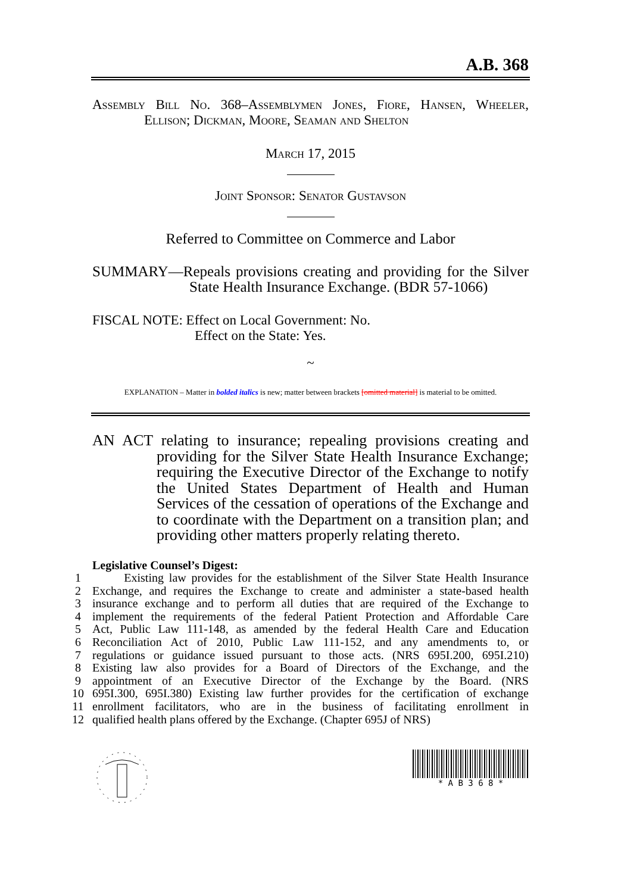A.B. 368
Assembly Bill No. 368–Assemblymen Jones, Fiore, Hansen, Wheeler, Ellison; Dickman, Moore, Seaman and Shelton
March 17, 2015
Joint Sponsor: Senator Gustavson
Referred to Committee on Commerce and Labor
SUMMARY—Repeals provisions creating and providing for the Silver State Health Insurance Exchange. (BDR 57-1066)
FISCAL NOTE: Effect on Local Government: No.
Effect on the State: Yes.
~
EXPLANATION – Matter in bolded italics is new; matter between brackets [omitted material] is material to be omitted.
AN ACT relating to insurance; repealing provisions creating and providing for the Silver State Health Insurance Exchange; requiring the Executive Director of the Exchange to notify the United States Department of Health and Human Services of the cessation of operations of the Exchange and to coordinate with the Department on a transition plan; and providing other matters properly relating thereto.
Legislative Counsel’s Digest:
1 Existing law provides for the establishment of the Silver State Health Insurance
2 Exchange, and requires the Exchange to create and administer a state-based health
3 insurance exchange and to perform all duties that are required of the Exchange to
4 implement the requirements of the federal Patient Protection and Affordable Care
5 Act, Public Law 111-148, as amended by the federal Health Care and Education
6 Reconciliation Act of 2010, Public Law 111-152, and any amendments to, or
7 regulations or guidance issued pursuant to those acts. (NRS 695I.200, 695I.210)
8 Existing law also provides for a Board of Directors of the Exchange, and the
9 appointment of an Executive Director of the Exchange by the Board. (NRS
10 695I.300, 695I.380) Existing law further provides for the certification of exchange
11 enrollment facilitators, who are in the business of facilitating enrollment in
12 qualified health plans offered by the Exchange. (Chapter 695J of NRS)
* A B 3 6 8 *